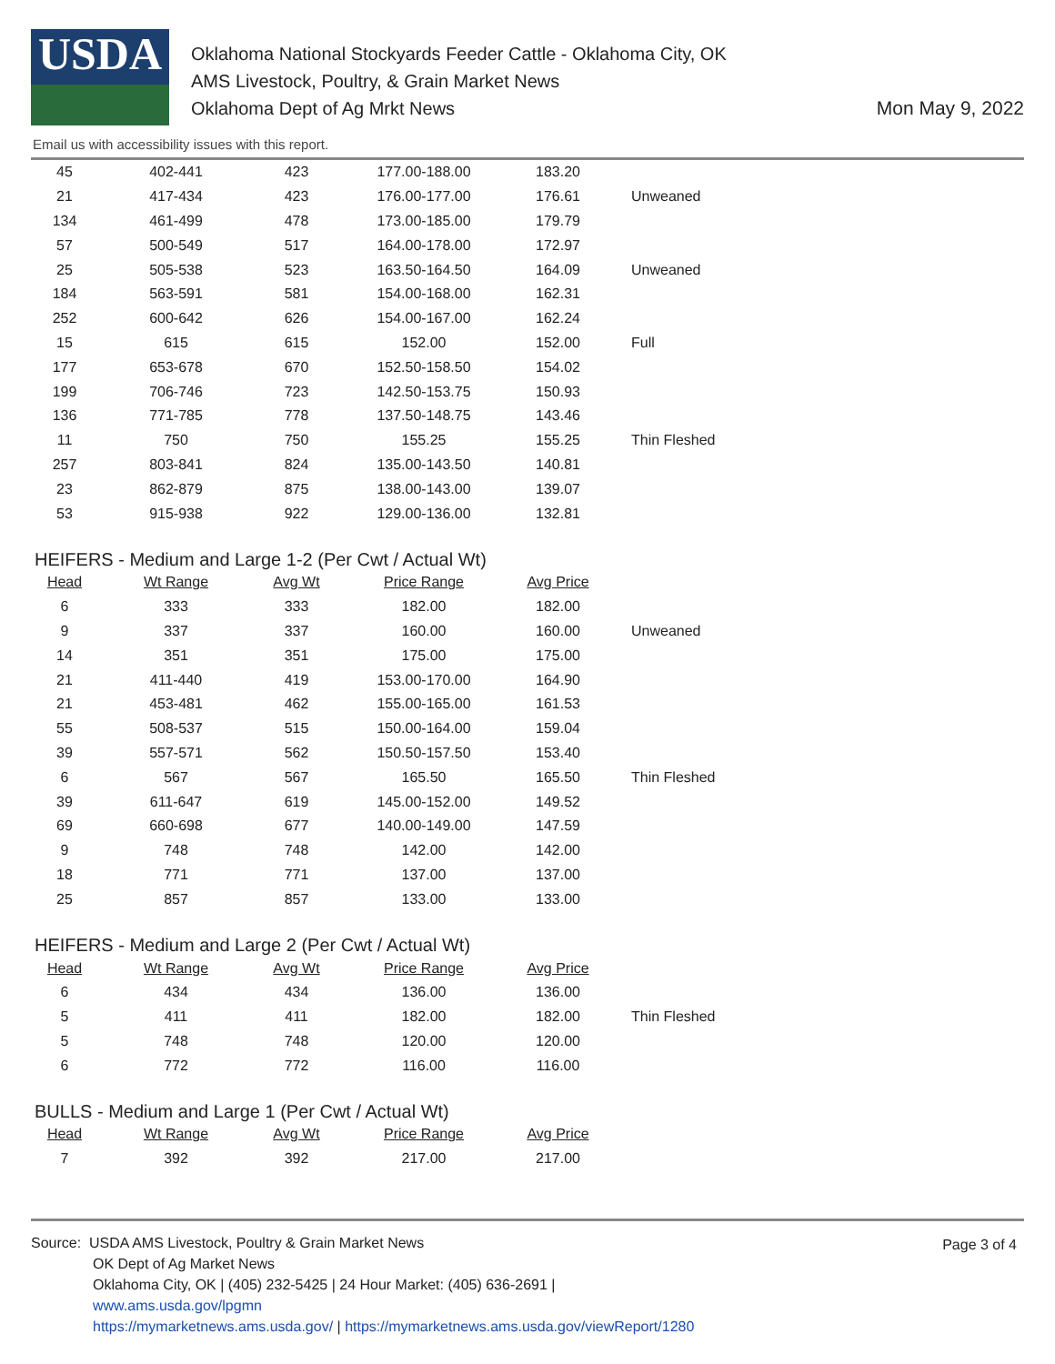USDA
Oklahoma National Stockyards Feeder Cattle - Oklahoma City, OK
AMS Livestock, Poultry, & Grain Market News
Oklahoma Dept of Ag Mrkt News
Mon May 9, 2022
Email us with accessibility issues with this report.
| 45 | 402-441 | 423 | 177.00-188.00 | 183.20 | |
| 21 | 417-434 | 423 | 176.00-177.00 | 176.61 | Unweaned |
| 134 | 461-499 | 478 | 173.00-185.00 | 179.79 | |
| 57 | 500-549 | 517 | 164.00-178.00 | 172.97 | |
| 25 | 505-538 | 523 | 163.50-164.50 | 164.09 | Unweaned |
| 184 | 563-591 | 581 | 154.00-168.00 | 162.31 | |
| 252 | 600-642 | 626 | 154.00-167.00 | 162.24 | |
| 15 | 615 | 615 | 152.00 | 152.00 | Full |
| 177 | 653-678 | 670 | 152.50-158.50 | 154.02 | |
| 199 | 706-746 | 723 | 142.50-153.75 | 150.93 | |
| 136 | 771-785 | 778 | 137.50-148.75 | 143.46 | |
| 11 | 750 | 750 | 155.25 | 155.25 | Thin Fleshed |
| 257 | 803-841 | 824 | 135.00-143.50 | 140.81 | |
| 23 | 862-879 | 875 | 138.00-143.00 | 139.07 | |
| 53 | 915-938 | 922 | 129.00-136.00 | 132.81 | |
HEIFERS - Medium and Large 1-2 (Per Cwt / Actual Wt)
| Head | Wt Range | Avg Wt | Price Range | Avg Price | |
| 6 | 333 | 333 | 182.00 | 182.00 | |
| 9 | 337 | 337 | 160.00 | 160.00 | Unweaned |
| 14 | 351 | 351 | 175.00 | 175.00 | |
| 21 | 411-440 | 419 | 153.00-170.00 | 164.90 | |
| 21 | 453-481 | 462 | 155.00-165.00 | 161.53 | |
| 55 | 508-537 | 515 | 150.00-164.00 | 159.04 | |
| 39 | 557-571 | 562 | 150.50-157.50 | 153.40 | |
| 6 | 567 | 567 | 165.50 | 165.50 | Thin Fleshed |
| 39 | 611-647 | 619 | 145.00-152.00 | 149.52 | |
| 69 | 660-698 | 677 | 140.00-149.00 | 147.59 | |
| 9 | 748 | 748 | 142.00 | 142.00 | |
| 18 | 771 | 771 | 137.00 | 137.00 | |
| 25 | 857 | 857 | 133.00 | 133.00 | |
HEIFERS - Medium and Large 2 (Per Cwt / Actual Wt)
| Head | Wt Range | Avg Wt | Price Range | Avg Price | |
| 6 | 434 | 434 | 136.00 | 136.00 | |
| 5 | 411 | 411 | 182.00 | 182.00 | Thin Fleshed |
| 5 | 748 | 748 | 120.00 | 120.00 | |
| 6 | 772 | 772 | 116.00 | 116.00 | |
BULLS - Medium and Large 1 (Per Cwt / Actual Wt)
| Head | Wt Range | Avg Wt | Price Range | Avg Price | |
| 7 | 392 | 392 | 217.00 | 217.00 | |
Page 3 of 4
Source: USDA AMS Livestock, Poultry & Grain Market News
OK Dept of Ag Market News
Oklahoma City, OK | (405) 232-5425 | 24 Hour Market: (405) 636-2691 |
www.ams.usda.gov/lpgmn
https://mymarketnews.ams.usda.gov/ | https://mymarketnews.ams.usda.gov/viewReport/1280